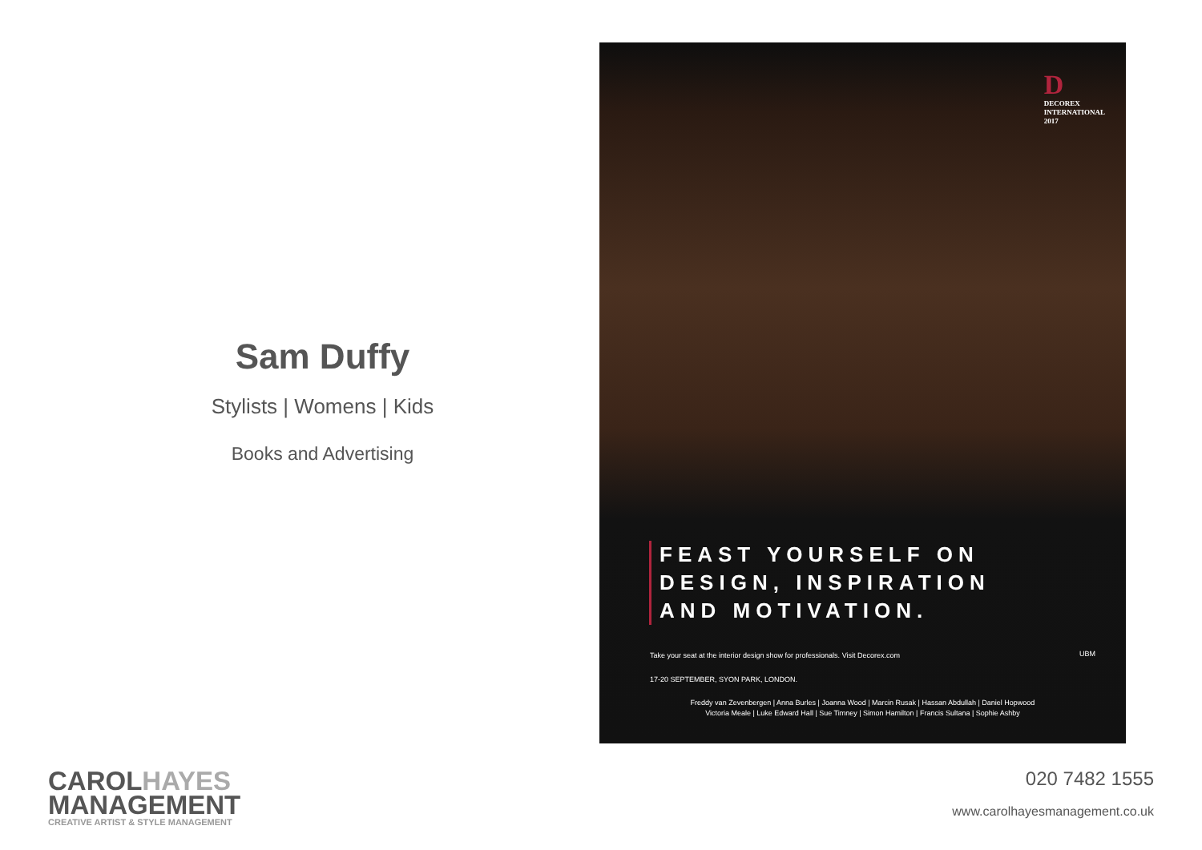Sam Duffy
Stylists | Womens | Kids
Books and Advertising
D
DECOREX
INTERNATIONAL
2017
FEAST YOURSELF ON
DESIGN, INSPIRATION
AND MOTIVATION.
Take your seat at the interior design show for professionals. Visit Decorex.com
17-20 SEPTEMBER, SYON PARK, LONDON.
UBM
Freddy van Zevenbergen | Anna Burles | Joanna Wood | Marcin Rusak | Hassan Abdullah | Daniel Hopwood
Victoria Meale | Luke Edward Hall | Sue Timney | Simon Hamilton | Francis Sultana | Sophie Ashby
CAROLHAYES
MANAGEMENT
CREATIVE ARTIST & STYLE MANAGEMENT
020 7482 1555
www.carolhayesmanagement.co.uk